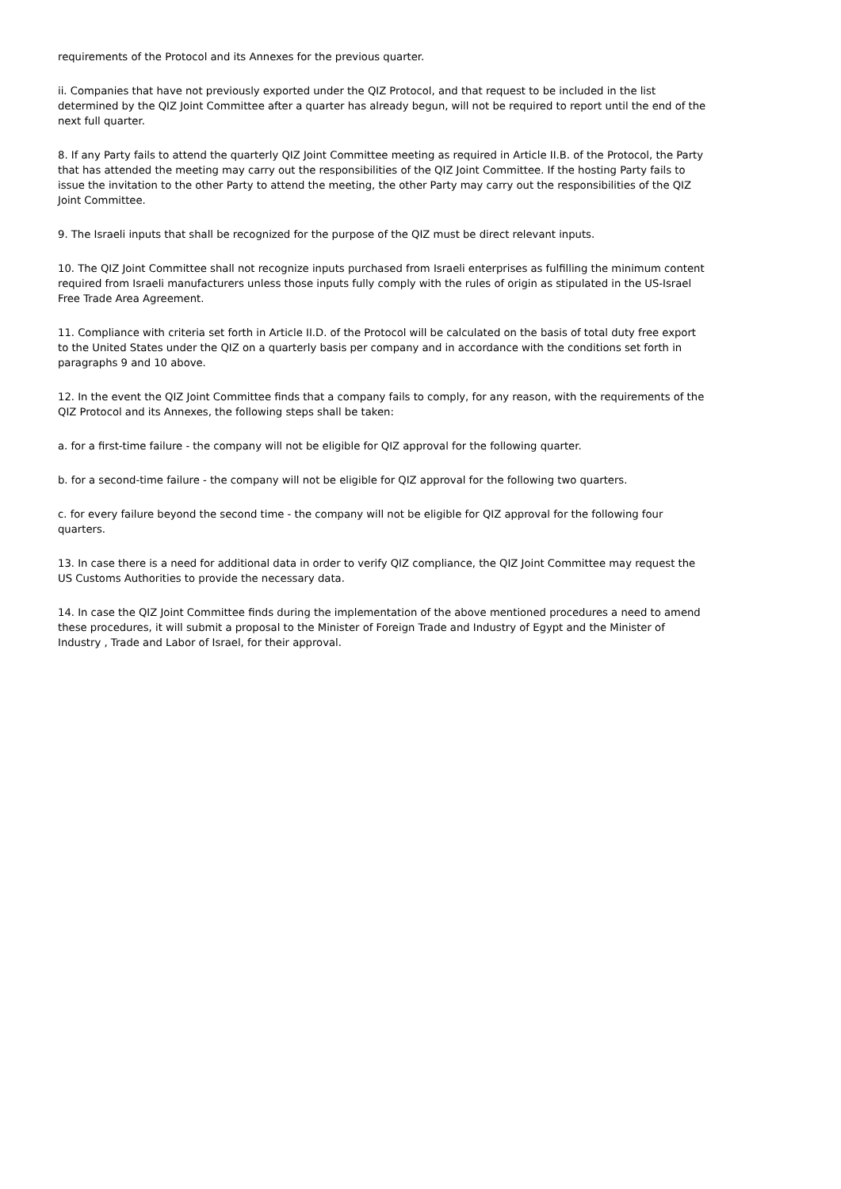requirements of the Protocol and its Annexes for the previous quarter.
ii. Companies that have not previously exported under the QIZ Protocol, and that request to be included in the list determined by the QIZ Joint Committee after a quarter has already begun, will not be required to report until the end of the next full quarter.
8. If any Party fails to attend the quarterly QIZ Joint Committee meeting as required in Article II.B. of the Protocol, the Party that has attended the meeting may carry out the responsibilities of the QIZ Joint Committee. If the hosting Party fails to issue the invitation to the other Party to attend the meeting, the other Party may carry out the responsibilities of the QIZ Joint Committee.
9. The Israeli inputs that shall be recognized for the purpose of the QIZ must be direct relevant inputs.
10. The QIZ Joint Committee shall not recognize inputs purchased from Israeli enterprises as fulfilling the minimum content required from Israeli manufacturers unless those inputs fully comply with the rules of origin as stipulated in the US-Israel Free Trade Area Agreement.
11. Compliance with criteria set forth in Article II.D. of the Protocol will be calculated on the basis of total duty free export to the United States under the QIZ on a quarterly basis per company and in accordance with the conditions set forth in paragraphs 9 and 10 above.
12. In the event the QIZ Joint Committee finds that a company fails to comply, for any reason, with the requirements of the QIZ Protocol and its Annexes, the following steps shall be taken:
a. for a first-time failure - the company will not be eligible for QIZ approval for the following quarter.
b. for a second-time failure - the company will not be eligible for QIZ approval for the following two quarters.
c. for every failure beyond the second time - the company will not be eligible for QIZ approval for the following four quarters.
13. In case there is a need for additional data in order to verify QIZ compliance, the QIZ Joint Committee may request the US Customs Authorities to provide the necessary data.
14. In case the QIZ Joint Committee finds during the implementation of the above mentioned procedures a need to amend these procedures, it will submit a proposal to the Minister of Foreign Trade and Industry of Egypt and the Minister of Industry , Trade and Labor of Israel, for their approval.